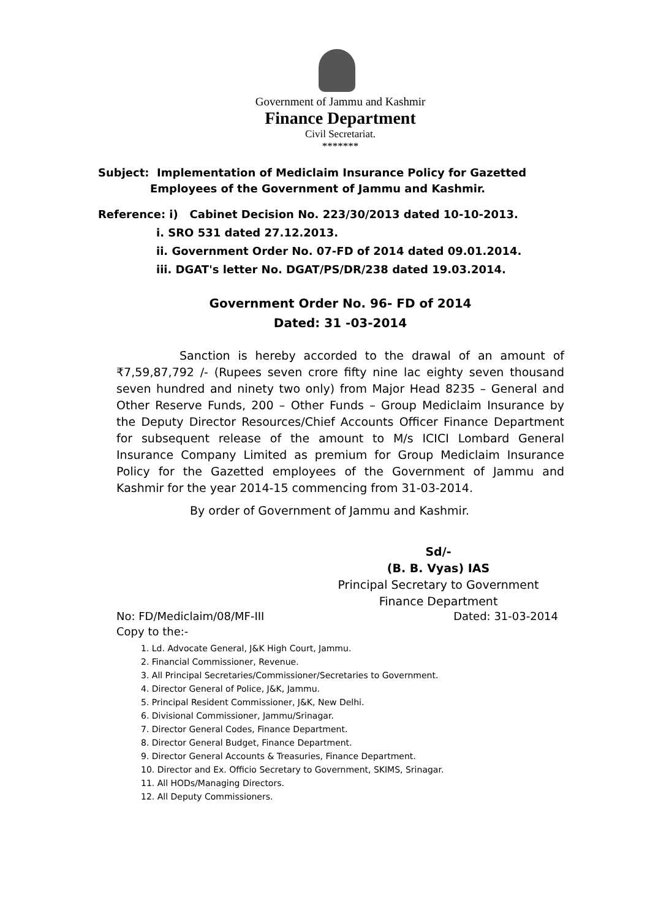Government of Jammu and Kashmir
Finance Department
Civil Secretariat.
*******
Subject: Implementation of Mediclaim Insurance Policy for Gazetted
Employees of the Government of Jammu and Kashmir.
Reference: i) Cabinet Decision No. 223/30/2013 dated 10-10-2013.
i. SRO 531 dated 27.12.2013.
ii. Government Order No. 07-FD of 2014 dated 09.01.2014.
iii. DGAT's letter No. DGAT/PS/DR/238 dated 19.03.2014.
Government Order No. 96- FD of 2014
Dated: 31 -03-2014
Sanction is hereby accorded to the drawal of an amount of ₹7,59,87,792 /- (Rupees seven crore fifty nine lac eighty seven thousand seven hundred and ninety two only) from Major Head 8235 – General and Other Reserve Funds, 200 – Other Funds – Group Mediclaim Insurance by the Deputy Director Resources/Chief Accounts Officer Finance Department for subsequent release of the amount to M/s ICICI Lombard General Insurance Company Limited as premium for Group Mediclaim Insurance Policy for the Gazetted employees of the Government of Jammu and Kashmir for the year 2014-15 commencing from 31-03-2014.
By order of Government of Jammu and Kashmir.
Sd/-
(B. B. Vyas) IAS
Principal Secretary to Government
Finance Department
No: FD/Mediclaim/08/MF-III Dated: 31-03-2014
Copy to the:-
1. Ld. Advocate General, J&K High Court, Jammu.
2. Financial Commissioner, Revenue.
3. All Principal Secretaries/Commissioner/Secretaries to Government.
4. Director General of Police, J&K, Jammu.
5. Principal Resident Commissioner, J&K, New Delhi.
6. Divisional Commissioner, Jammu/Srinagar.
7. Director General Codes, Finance Department.
8. Director General Budget, Finance Department.
9. Director General Accounts & Treasuries, Finance Department.
10. Director and Ex. Officio Secretary to Government, SKIMS, Srinagar.
11. All HODs/Managing Directors.
12. All Deputy Commissioners.